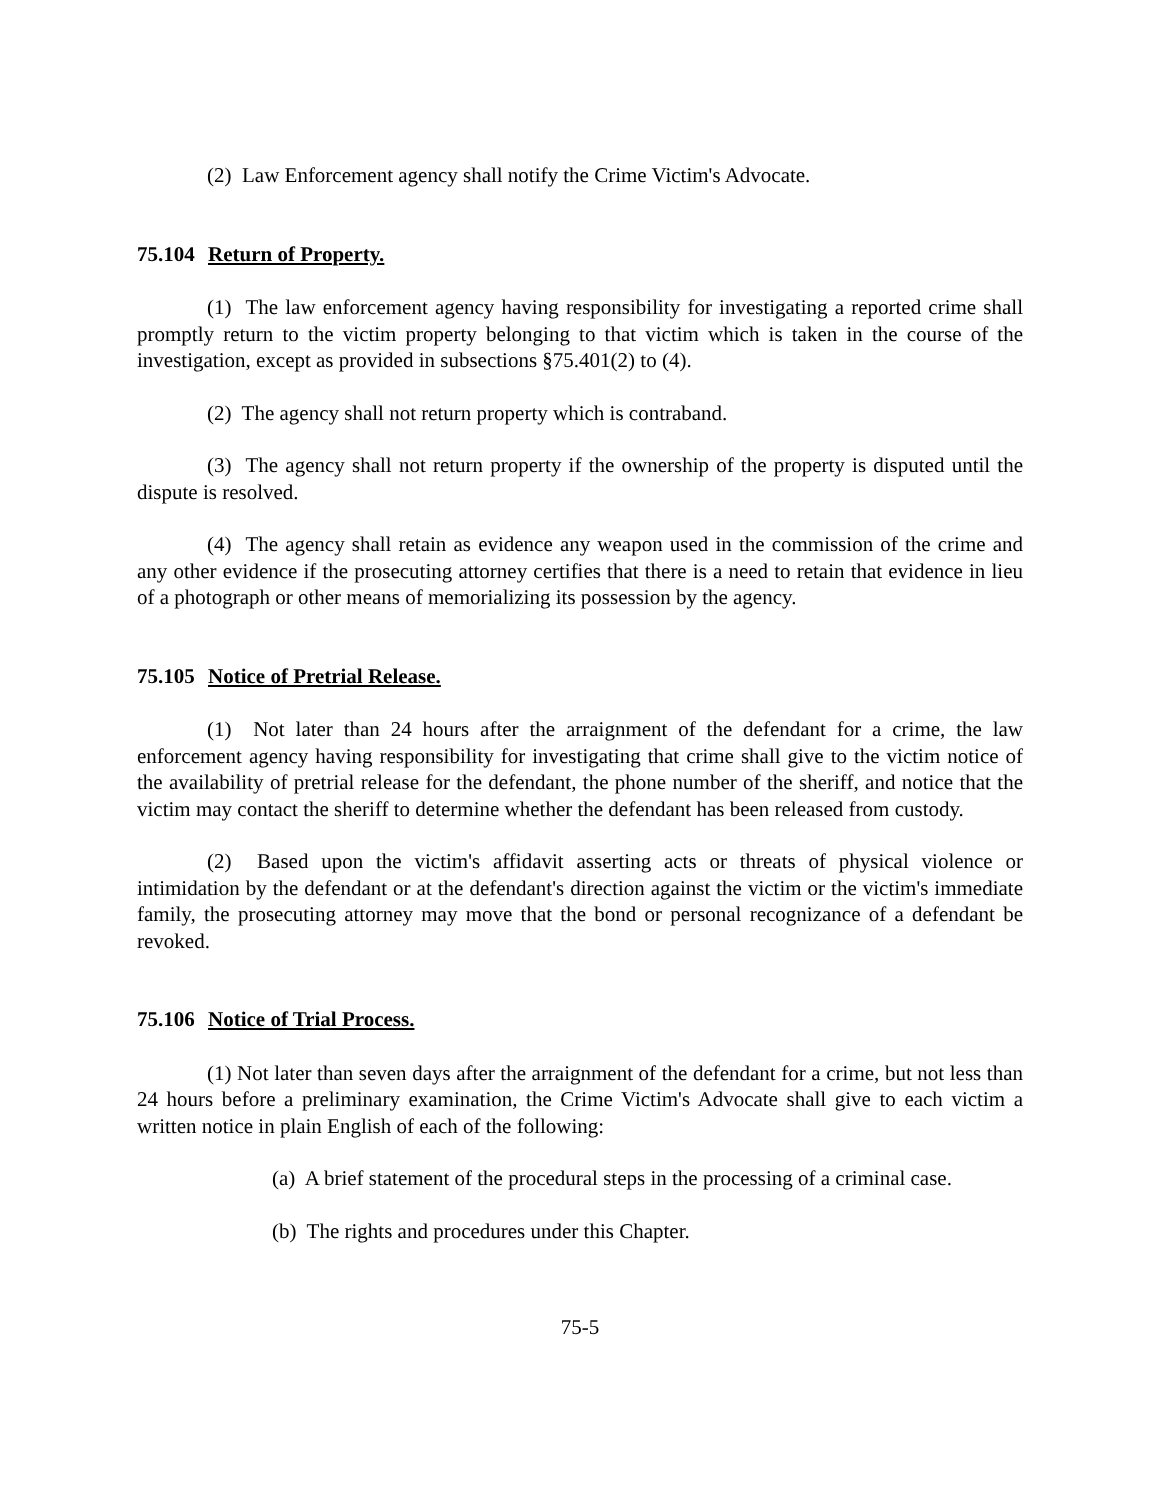(2) Law Enforcement agency shall notify the Crime Victim's Advocate.
75.104 Return of Property.
(1) The law enforcement agency having responsibility for investigating a reported crime shall promptly return to the victim property belonging to that victim which is taken in the course of the investigation, except as provided in subsections §75.401(2) to (4).
(2) The agency shall not return property which is contraband.
(3) The agency shall not return property if the ownership of the property is disputed until the dispute is resolved.
(4) The agency shall retain as evidence any weapon used in the commission of the crime and any other evidence if the prosecuting attorney certifies that there is a need to retain that evidence in lieu of a photograph or other means of memorializing its possession by the agency.
75.105 Notice of Pretrial Release.
(1) Not later than 24 hours after the arraignment of the defendant for a crime, the law enforcement agency having responsibility for investigating that crime shall give to the victim notice of the availability of pretrial release for the defendant, the phone number of the sheriff, and notice that the victim may contact the sheriff to determine whether the defendant has been released from custody.
(2) Based upon the victim's affidavit asserting acts or threats of physical violence or intimidation by the defendant or at the defendant's direction against the victim or the victim's immediate family, the prosecuting attorney may move that the bond or personal recognizance of a defendant be revoked.
75.106 Notice of Trial Process.
(1) Not later than seven days after the arraignment of the defendant for a crime, but not less than 24 hours before a preliminary examination, the Crime Victim's Advocate shall give to each victim a written notice in plain English of each of the following:
(a) A brief statement of the procedural steps in the processing of a criminal case.
(b) The rights and procedures under this Chapter.
75-5